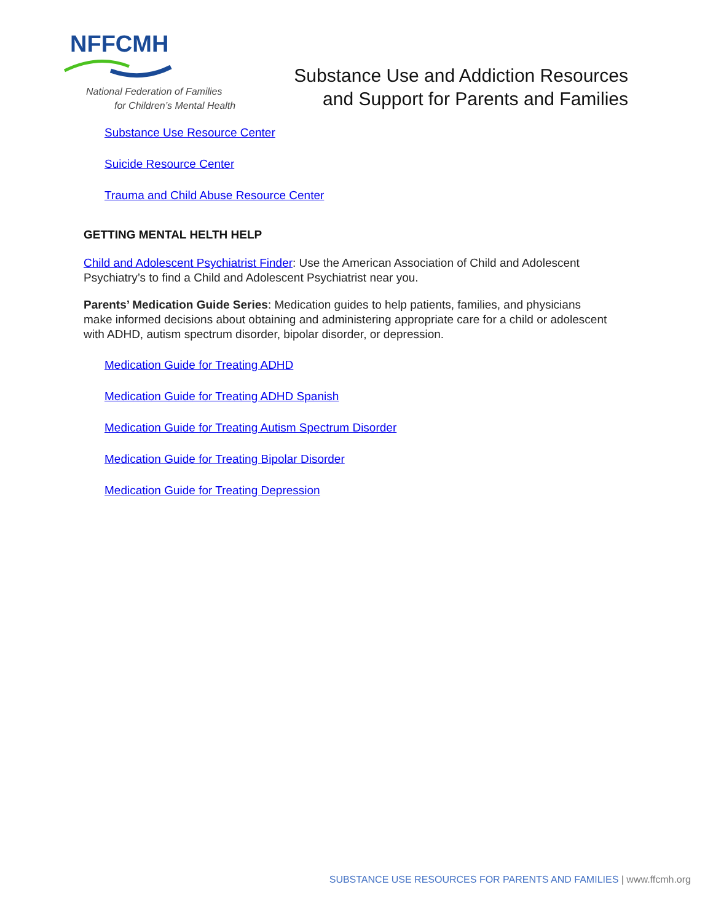NFFCMH
National Federation of Families
for Children’s Mental Health
Substance Use and Addiction Resources
and Support for Parents and Families
Substance Use Resource Center
Suicide Resource Center
Trauma and Child Abuse Resource Center
GETTING MENTAL HELTH HELP
Child and Adolescent Psychiatrist Finder: Use the American Association of Child and Adolescent Psychiatry’s to find a Child and Adolescent Psychiatrist near you.
Parents’ Medication Guide Series: Medication guides to help patients, families, and physicians make informed decisions about obtaining and administering appropriate care for a child or adolescent with ADHD, autism spectrum disorder, bipolar disorder, or depression.
Medication Guide for Treating ADHD
Medication Guide for Treating ADHD Spanish
Medication Guide for Treating Autism Spectrum Disorder
Medication Guide for Treating Bipolar Disorder
Medication Guide for Treating Depression
SUBSTANCE USE RESOURCES FOR PARENTS AND FAMILIES | www.ffcmh.org